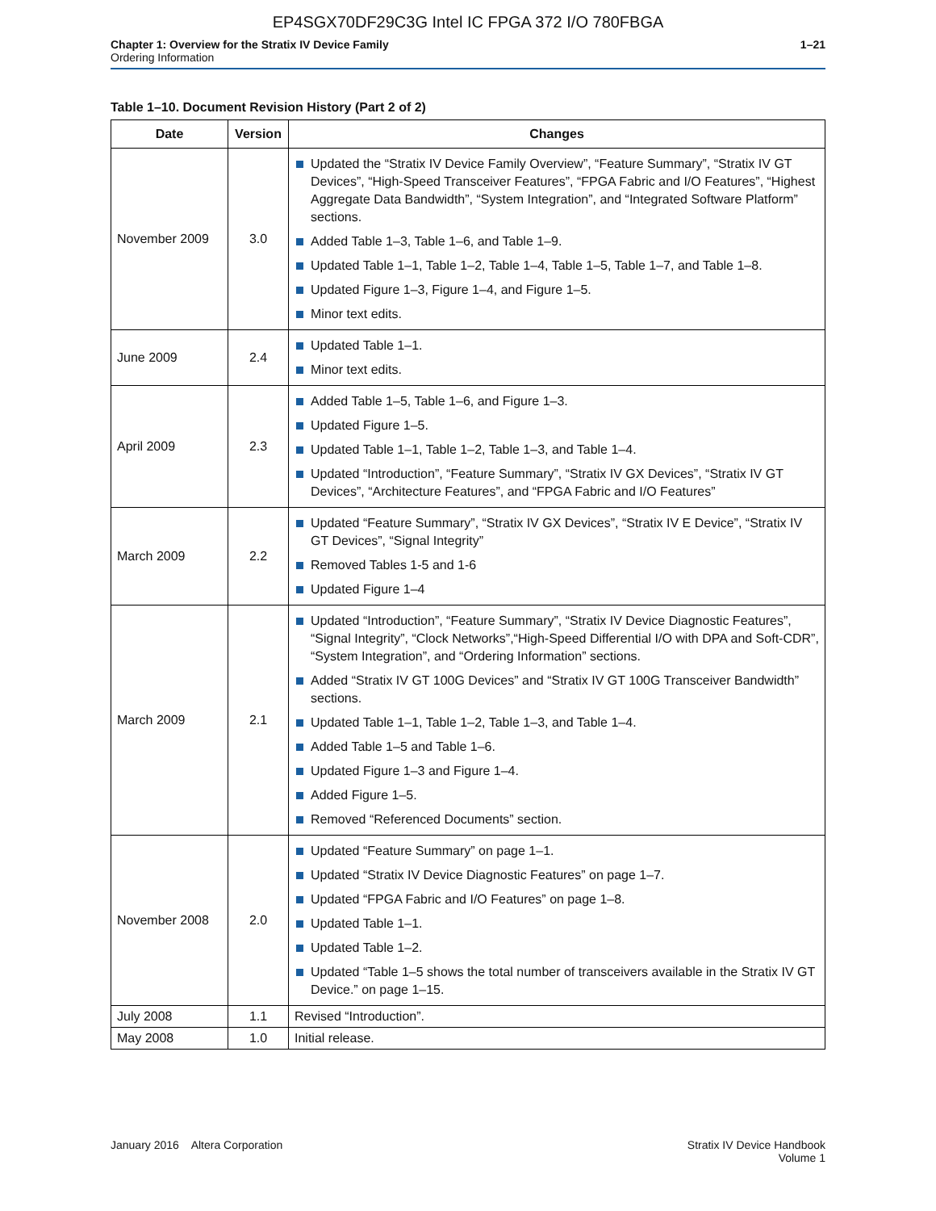EP4SGX70DF29C3G Intel IC FPGA 372 I/O 780FBGA
Chapter 1: Overview for the Stratix IV Device Family
Ordering Information
1–21
Table 1–10. Document Revision History (Part 2 of 2)
| Date | Version | Changes |
| --- | --- | --- |
| November 2009 | 3.0 | Updated the “Stratix IV Device Family Overview”, “Feature Summary”, “Stratix IV GT Devices”, “High-Speed Transceiver Features”, “FPGA Fabric and I/O Features”, “Highest Aggregate Data Bandwidth”, “System Integration”, and “Integrated Software Platform” sections. Added Table 1–3, Table 1–6, and Table 1–9. Updated Table 1–1, Table 1–2, Table 1–4, Table 1–5, Table 1–7, and Table 1–8. Updated Figure 1–3, Figure 1–4, and Figure 1–5. Minor text edits. |
| June 2009 | 2.4 | Updated Table 1–1. Minor text edits. |
| April 2009 | 2.3 | Added Table 1–5, Table 1–6, and Figure 1–3. Updated Figure 1–5. Updated Table 1–1, Table 1–2, Table 1–3, and Table 1–4. Updated “Introduction”, “Feature Summary”, “Stratix IV GX Devices”, “Stratix IV GT Devices”, “Architecture Features”, and “FPGA Fabric and I/O Features” |
| March 2009 | 2.2 | Updated “Feature Summary”, “Stratix IV GX Devices”, “Stratix IV E Device”, “Stratix IV GT Devices”, “Signal Integrity” Removed Tables 1-5 and 1-6 Updated Figure 1–4 |
| March 2009 | 2.1 | Updated “Introduction”, “Feature Summary”, “Stratix IV Device Diagnostic Features”, “Signal Integrity”, “Clock Networks”,“High-Speed Differential I/O with DPA and Soft-CDR”, “System Integration”, and “Ordering Information” sections. Added “Stratix IV GT 100G Devices” and “Stratix IV GT 100G Transceiver Bandwidth” sections. Updated Table 1–1, Table 1–2, Table 1–3, and Table 1–4. Added Table 1–5 and Table 1–6. Updated Figure 1–3 and Figure 1–4. Added Figure 1–5. Removed “Referenced Documents” section. |
| November 2008 | 2.0 | Updated “Feature Summary” on page 1–1. Updated “Stratix IV Device Diagnostic Features” on page 1–7. Updated “FPGA Fabric and I/O Features” on page 1–8. Updated Table 1–1. Updated Table 1–2. Updated “Table 1–5 shows the total number of transceivers available in the Stratix IV GT Device.” on page 1–15. |
| July 2008 | 1.1 | Revised “Introduction”. |
| May 2008 | 1.0 | Initial release. |
January 2016 Altera Corporation
Stratix IV Device Handbook
Volume 1